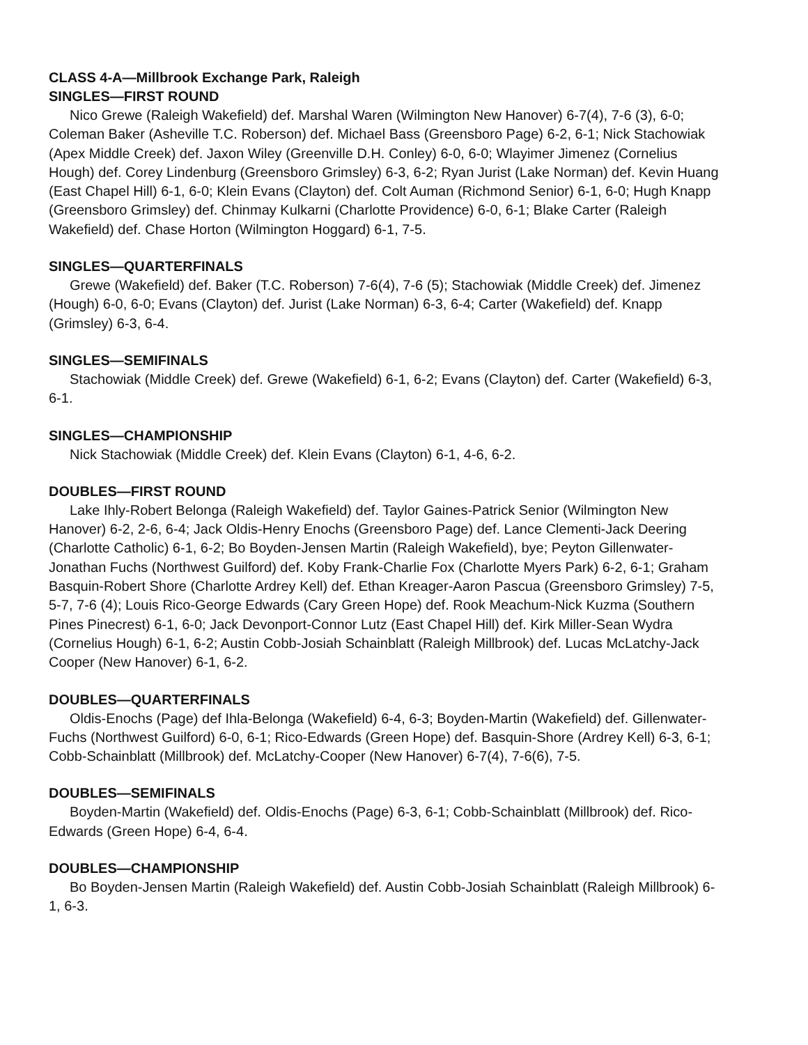CLASS 4-A—Millbrook Exchange Park, Raleigh
SINGLES—FIRST ROUND
Nico Grewe (Raleigh Wakefield) def. Marshal Waren (Wilmington New Hanover) 6-7(4), 7-6 (3), 6-0; Coleman Baker (Asheville T.C. Roberson) def. Michael Bass (Greensboro Page) 6-2, 6-1; Nick Stachowiak (Apex Middle Creek) def. Jaxon Wiley (Greenville D.H. Conley) 6-0, 6-0; Wlayimer Jimenez (Cornelius Hough) def. Corey Lindenburg (Greensboro Grimsley) 6-3, 6-2; Ryan Jurist (Lake Norman) def. Kevin Huang (East Chapel Hill) 6-1, 6-0; Klein Evans (Clayton) def. Colt Auman (Richmond Senior) 6-1, 6-0; Hugh Knapp (Greensboro Grimsley) def. Chinmay Kulkarni (Charlotte Providence) 6-0, 6-1; Blake Carter (Raleigh Wakefield) def. Chase Horton (Wilmington Hoggard) 6-1, 7-5.
SINGLES—QUARTERFINALS
Grewe (Wakefield) def. Baker (T.C. Roberson) 7-6(4), 7-6 (5); Stachowiak (Middle Creek) def. Jimenez (Hough) 6-0, 6-0; Evans (Clayton) def. Jurist (Lake Norman) 6-3, 6-4; Carter (Wakefield) def. Knapp (Grimsley) 6-3, 6-4.
SINGLES—SEMIFINALS
Stachowiak (Middle Creek) def. Grewe (Wakefield) 6-1, 6-2; Evans (Clayton) def. Carter (Wakefield) 6-3, 6-1.
SINGLES—CHAMPIONSHIP
Nick Stachowiak (Middle Creek) def. Klein Evans (Clayton) 6-1, 4-6, 6-2.
DOUBLES—FIRST ROUND
Lake Ihly-Robert Belonga (Raleigh Wakefield) def. Taylor Gaines-Patrick Senior (Wilmington New Hanover) 6-2, 2-6, 6-4; Jack Oldis-Henry Enochs (Greensboro Page) def. Lance Clementi-Jack Deering (Charlotte Catholic) 6-1, 6-2; Bo Boyden-Jensen Martin (Raleigh Wakefield), bye; Peyton Gillenwater-Jonathan Fuchs (Northwest Guilford) def. Koby Frank-Charlie Fox (Charlotte Myers Park) 6-2, 6-1; Graham Basquin-Robert Shore (Charlotte Ardrey Kell) def. Ethan Kreager-Aaron Pascua (Greensboro Grimsley) 7-5, 5-7, 7-6 (4); Louis Rico-George Edwards (Cary Green Hope) def. Rook Meachum-Nick Kuzma (Southern Pines Pinecrest) 6-1, 6-0; Jack Devonport-Connor Lutz (East Chapel Hill) def. Kirk Miller-Sean Wydra (Cornelius Hough) 6-1, 6-2; Austin Cobb-Josiah Schainblatt (Raleigh Millbrook) def. Lucas McLatchy-Jack Cooper (New Hanover) 6-1, 6-2.
DOUBLES—QUARTERFINALS
Oldis-Enochs (Page) def Ihla-Belonga (Wakefield) 6-4, 6-3; Boyden-Martin (Wakefield) def. Gillenwater-Fuchs (Northwest Guilford) 6-0, 6-1; Rico-Edwards (Green Hope) def. Basquin-Shore (Ardrey Kell) 6-3, 6-1; Cobb-Schainblatt (Millbrook) def. McLatchy-Cooper (New Hanover) 6-7(4), 7-6(6), 7-5.
DOUBLES—SEMIFINALS
Boyden-Martin (Wakefield) def. Oldis-Enochs (Page) 6-3, 6-1; Cobb-Schainblatt (Millbrook) def. Rico-Edwards (Green Hope) 6-4, 6-4.
DOUBLES—CHAMPIONSHIP
Bo Boyden-Jensen Martin (Raleigh Wakefield) def. Austin Cobb-Josiah Schainblatt (Raleigh Millbrook) 6-1, 6-3.